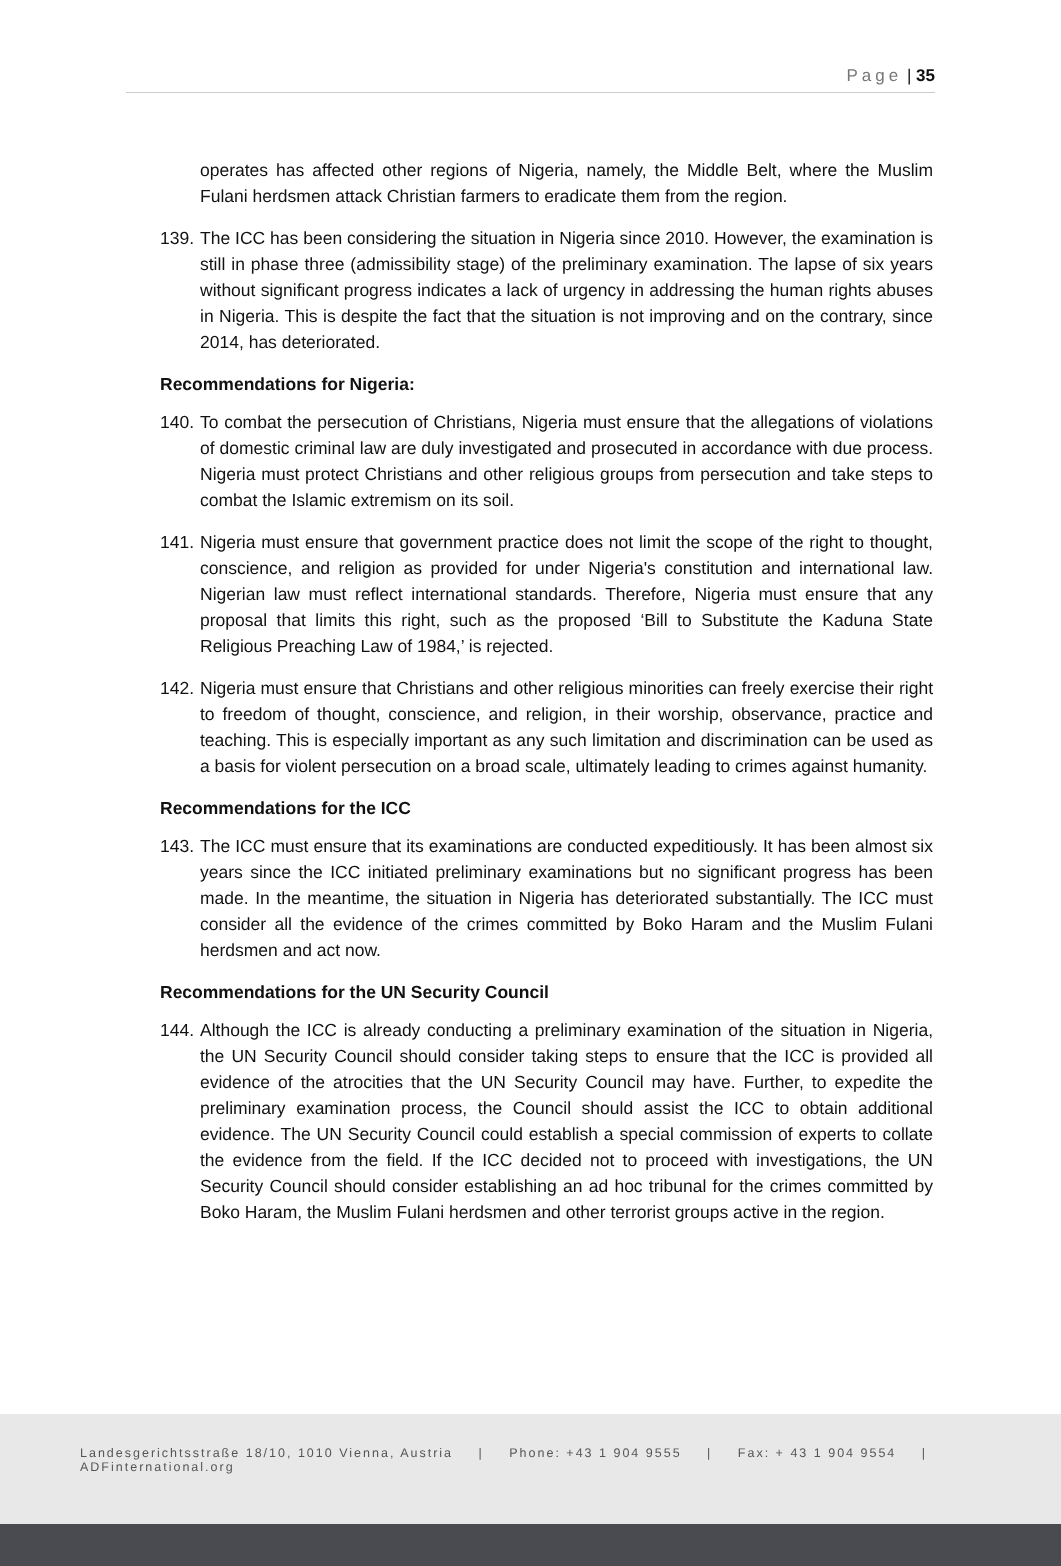Page | 35
operates has affected other regions of Nigeria, namely, the Middle Belt, where the Muslim Fulani herdsmen attack Christian farmers to eradicate them from the region.
139.
The ICC has been considering the situation in Nigeria since 2010. However, the examination is still in phase three (admissibility stage) of the preliminary examination. The lapse of six years without significant progress indicates a lack of urgency in addressing the human rights abuses in Nigeria. This is despite the fact that the situation is not improving and on the contrary, since 2014, has deteriorated.
Recommendations for Nigeria:
140.
To combat the persecution of Christians, Nigeria must ensure that the allegations of violations of domestic criminal law are duly investigated and prosecuted in accordance with due process. Nigeria must protect Christians and other religious groups from persecution and take steps to combat the Islamic extremism on its soil.
141.
Nigeria must ensure that government practice does not limit the scope of the right to thought, conscience, and religion as provided for under Nigeria's constitution and international law. Nigerian law must reflect international standards. Therefore, Nigeria must ensure that any proposal that limits this right, such as the proposed ‘Bill to Substitute the Kaduna State Religious Preaching Law of 1984,’ is rejected.
142.
Nigeria must ensure that Christians and other religious minorities can freely exercise their right to freedom of thought, conscience, and religion, in their worship, observance, practice and teaching. This is especially important as any such limitation and discrimination can be used as a basis for violent persecution on a broad scale, ultimately leading to crimes against humanity.
Recommendations for the ICC
143.
The ICC must ensure that its examinations are conducted expeditiously. It has been almost six years since the ICC initiated preliminary examinations but no significant progress has been made. In the meantime, the situation in Nigeria has deteriorated substantially. The ICC must consider all the evidence of the crimes committed by Boko Haram and the Muslim Fulani herdsmen and act now.
Recommendations for the UN Security Council
144.
Although the ICC is already conducting a preliminary examination of the situation in Nigeria, the UN Security Council should consider taking steps to ensure that the ICC is provided all evidence of the atrocities that the UN Security Council may have. Further, to expedite the preliminary examination process, the Council should assist the ICC to obtain additional evidence. The UN Security Council could establish a special commission of experts to collate the evidence from the field. If the ICC decided not to proceed with investigations, the UN Security Council should consider establishing an ad hoc tribunal for the crimes committed by Boko Haram, the Muslim Fulani herdsmen and other terrorist groups active in the region.
Landesgerichtsstraße 18/10, 1010 Vienna, Austria | Phone: +43 1 904 9555 | Fax: + 43 1 904 9554 | ADFinternational.org